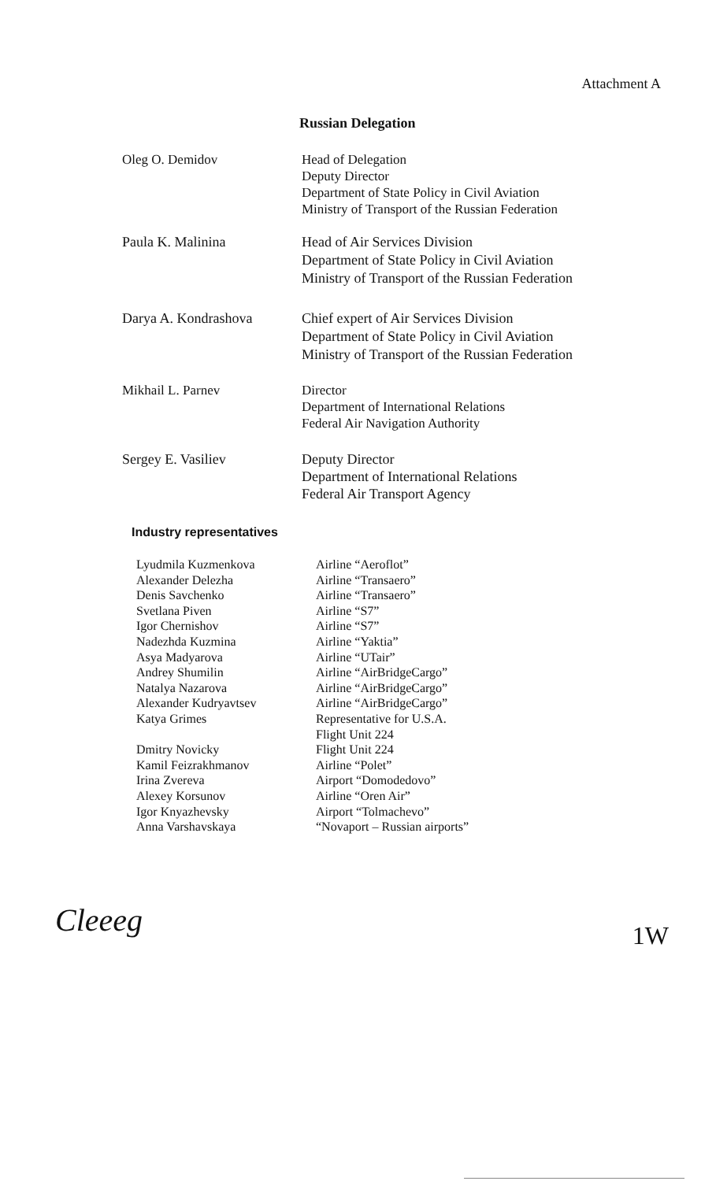Attachment A
Russian Delegation
Oleg O. Demidov Head of Delegation
Deputy Director
Department of State Policy in Civil Aviation
Ministry of Transport of the Russian Federation
Paula K. Malinina Head of Air Services Division
Department of State Policy in Civil Aviation
Ministry of Transport of the Russian Federation
Darya A. Kondrashova Chief expert of Air Services Division
Department of State Policy in Civil Aviation
Ministry of Transport of the Russian Federation
Mikhail L. Parnev Director
Department of International Relations
Federal Air Navigation Authority
Sergey E. Vasiliev Deputy Director
Department of International Relations
Federal Air Transport Agency
Industry representatives
Lyudmila Kuzmenkova
Alexander Delezha
Denis Savchenko
Svetlana Piven
Igor Chernishov
Nadezhda Kuzmina
Asya Madyarova
Andrey Shumilin
Natalya Nazarova
Alexander Kudryavtsev
Katya Grimes
Dmitry Novicky
Kamil Feizrakhmanov
Irina Zvereva
Alexey Korsunov
Igor Knyazhevsky
Anna Varshavskaya
Airline “Aeroflot”
Airline “Transaero”
Airline “Transaero”
Airline “S7”
Airline “S7”
Airline “Yaktia”
Airline “UTair”
Airline “AirBridgeCargo”
Airline “AirBridgeCargo”
Airline “AirBridgeCargo”
Representative for U.S.A.
Flight Unit 224
Flight Unit 224
Airline “Polet”
Airport “Domodedovo”
Airline “Oren Air”
Airport “Tolmachevo”
“Novaport – Russian airports”
Cleeeg 1W